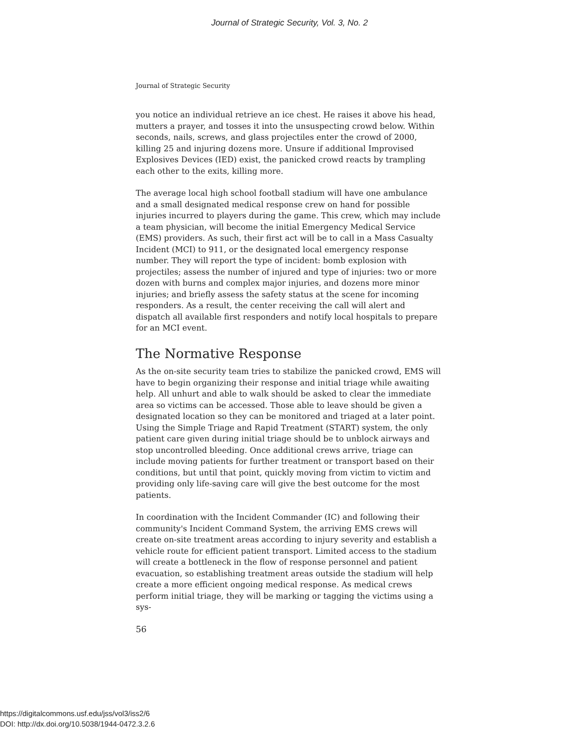Journal of Strategic Security, Vol. 3, No. 2
Journal of Strategic Security
you notice an individual retrieve an ice chest. He raises it above his head, mutters a prayer, and tosses it into the unsuspecting crowd below. Within seconds, nails, screws, and glass projectiles enter the crowd of 2000, killing 25 and injuring dozens more. Unsure if additional Improvised Explosives Devices (IED) exist, the panicked crowd reacts by trampling each other to the exits, killing more.
The average local high school football stadium will have one ambulance and a small designated medical response crew on hand for possible injuries incurred to players during the game. This crew, which may include a team physician, will become the initial Emergency Medical Service (EMS) providers. As such, their first act will be to call in a Mass Casualty Incident (MCI) to 911, or the designated local emergency response number. They will report the type of incident: bomb explosion with projectiles; assess the number of injured and type of injuries: two or more dozen with burns and complex major injuries, and dozens more minor injuries; and briefly assess the safety status at the scene for incoming responders. As a result, the center receiving the call will alert and dispatch all available first responders and notify local hospitals to prepare for an MCI event.
The Normative Response
As the on-site security team tries to stabilize the panicked crowd, EMS will have to begin organizing their response and initial triage while awaiting help. All unhurt and able to walk should be asked to clear the immediate area so victims can be accessed. Those able to leave should be given a designated location so they can be monitored and triaged at a later point. Using the Simple Triage and Rapid Treatment (START) system, the only patient care given during initial triage should be to unblock airways and stop uncontrolled bleeding. Once additional crews arrive, triage can include moving patients for further treatment or transport based on their conditions, but until that point, quickly moving from victim to victim and providing only life-saving care will give the best outcome for the most patients.
In coordination with the Incident Commander (IC) and following their community's Incident Command System, the arriving EMS crews will create on-site treatment areas according to injury severity and establish a vehicle route for efficient patient transport. Limited access to the stadium will create a bottleneck in the flow of response personnel and patient evacuation, so establishing treatment areas outside the stadium will help create a more efficient ongoing medical response. As medical crews perform initial triage, they will be marking or tagging the victims using a sys-
56
https://digitalcommons.usf.edu/jss/vol3/iss2/6
DOI: http://dx.doi.org/10.5038/1944-0472.3.2.6